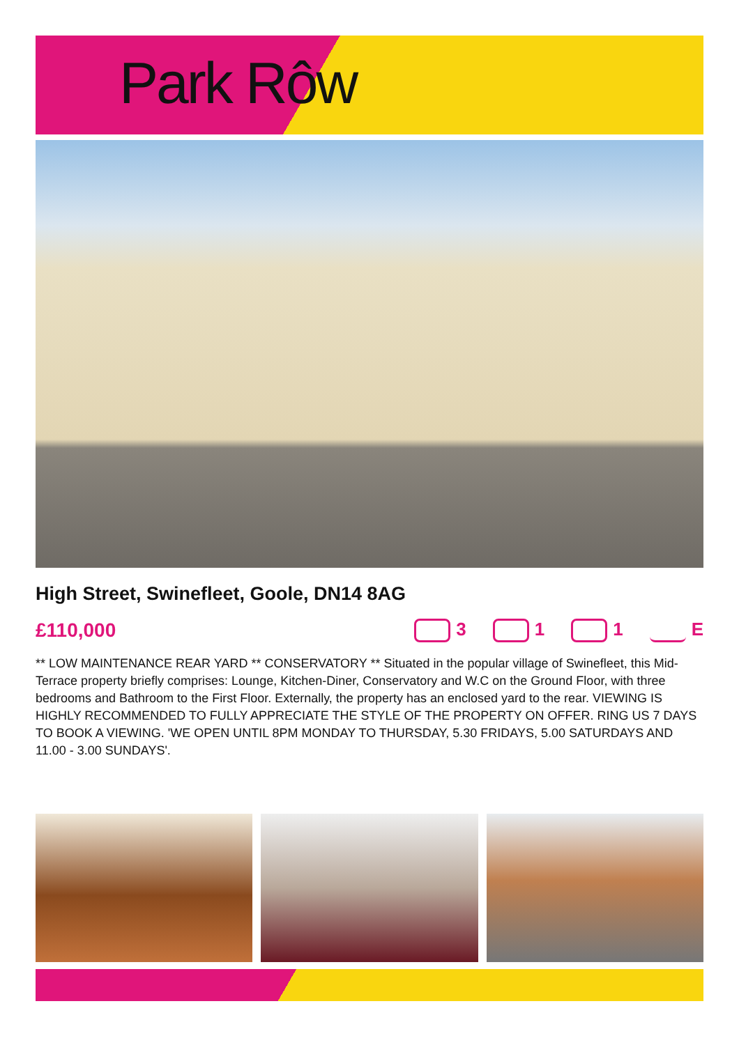Park Rôw
High Street, Swinefleet, Goole, DN14 8AG
£110,000 3 1 1 E
** LOW MAINTENANCE REAR YARD ** CONSERVATORY ** Situated in the popular village of Swinefleet, this Mid-Terrace property briefly comprises: Lounge, Kitchen-Diner, Conservatory and W.C on the Ground Floor, with three bedrooms and Bathroom to the First Floor. Externally, the property has an enclosed yard to the rear. VIEWING IS HIGHLY RECOMMENDED TO FULLY APPRECIATE THE STYLE OF THE PROPERTY ON OFFER. RING US 7 DAYS TO BOOK A VIEWING. 'WE OPEN UNTIL 8PM MONDAY TO THURSDAY, 5.30 FRIDAYS, 5.00 SATURDAYS AND 11.00 - 3.00 SUNDAYS'.